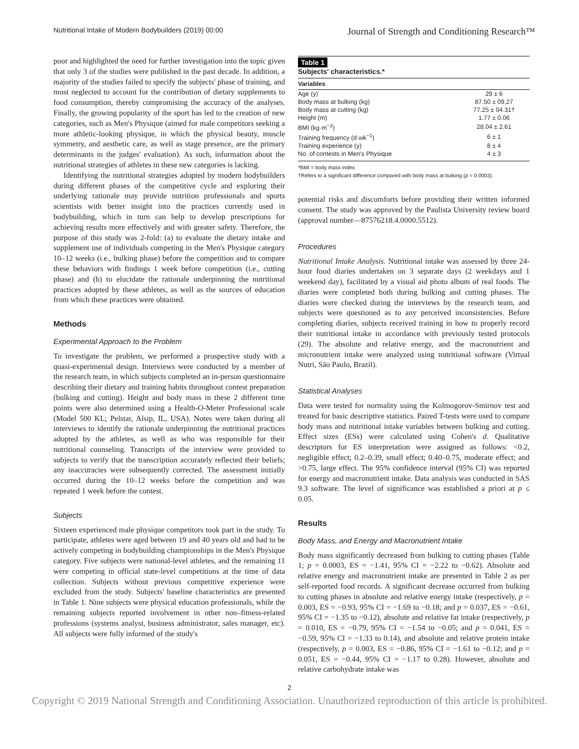Nutritional Intake of Modern Bodybuilders (2019) 00:00 Journal of Strength and Conditioning Research™
poor and highlighted the need for further investigation into the topic given that only 3 of the studies were published in the past decade. In addition, a majority of the studies failed to specify the subjects' phase of training, and most neglected to account for the contribution of dietary supplements to food consumption, thereby compromising the accuracy of the analyses. Finally, the growing popularity of the sport has led to the creation of new categories, such as Men's Physique (aimed for male competitors seeking a more athletic-looking physique, in which the physical beauty, muscle symmetry, and aesthetic care, as well as stage presence, are the primary determinants in the judges' evaluation). As such, information about the nutritional strategies of athletes in these new categories is lacking.
Identifying the nutritional strategies adopted by modern bodybuilders during different phases of the competitive cycle and exploring their underlying rationale may provide nutrition professionals and sports scientists with better insight into the practices currently used in bodybuilding, which in turn can help to develop prescriptions for achieving results more effectively and with greater safety. Therefore, the purpose of this study was 2-fold: (a) to evaluate the dietary intake and supplement use of individuals competing in the Men's Physique category 10–12 weeks (i.e., bulking phase) before the competition and to compare these behaviors with findings 1 week before competition (i.e., cutting phase) and (b) to elucidate the rationale underpinning the nutritional practices adopted by these athletes, as well as the sources of education from which these practices were obtained.
Methods
Experimental Approach to the Problem
To investigate the problem, we performed a prospective study with a quasi-experimental design. Interviews were conducted by a member of the research team, in which subjects completed an in-person questionnaire describing their dietary and training habits throughout contest preparation (bulking and cutting). Height and body mass in these 2 different time points were also determined using a Health-O-Meter Professional scale (Model 500 KL; Pelstar, Alsip, IL, USA). Notes were taken during all interviews to identify the rationale underpinning the nutritional practices adopted by the athletes, as well as who was responsible for their nutritional counseling. Transcripts of the interview were provided to subjects to verify that the transcription accurately reflected their beliefs; any inaccuracies were subsequently corrected. The assessment initially occurred during the 10–12 weeks before the competition and was repeated 1 week before the contest.
Subjects
Sixteen experienced male physique competitors took part in the study. To participate, athletes were aged between 19 and 40 years old and had to be actively competing in bodybuilding championships in the Men's Physique category. Five subjects were national-level athletes, and the remaining 11 were competing in official state-level competitions at the time of data collection. Subjects without previous competitive experience were excluded from the study. Subjects' baseline characteristics are presented in Table 1. Nine subjects were physical education professionals, while the remaining subjects reported involvement in other non–fitness-related professions (systems analyst, business administrator, sales manager, etc). All subjects were fully informed of the study's
Table 1
Subjects' characteristics.*
| Variables | |
| --- | --- |
| Age (y) | 29 ± 6 |
| Body mass at bulking (kg) | 87.50 ± 09.27 |
| Body mass at cutting (kg) | 77.25 ± 04.31† |
| Height (m) | 1.77 ± 0.06 |
| BMI (kg·m<sup>−2</sup>) | 28.04 ± 2.61 |
| Training frequency (d·wk<sup>−1</sup>) | 6 ± 1 |
| Training experience (y) | 8 ± 4 |
| No. of contests in Men's Physique | 4 ± 3 |
*BMI = body mass index.
†Refers to a significant difference compared with body mass at bulking (p = 0.0003).
potential risks and discomforts before providing their written informed consent. The study was approved by the Paulista University review board (approval number—87576218.4.0000.5512).
Procedures
Nutritional Intake Analysis. Nutritional intake was assessed by three 24-hour food diaries undertaken on 3 separate days (2 weekdays and 1 weekend day), facilitated by a visual aid photo album of real foods. The diaries were completed both during bulking and cutting phases. The diaries were checked during the interviews by the research team, and subjects were questioned as to any perceived inconsistencies. Before completing diaries, subjects received training in how to properly record their nutritional intake in accordance with previously tested protocols (29). The absolute and relative energy, and the macronutrient and micronutrient intake were analyzed using nutritional software (Virtual Nutri, São Paulo, Brazil).
Statistical Analyses
Data were tested for normality using the Kolmogorov-Smirnov test and treated for basic descriptive statistics. Paired T-tests were used to compare body mass and nutritional intake variables between bulking and cutting. Effect sizes (ESs) were calculated using Cohen's d. Qualitative descriptors for ES interpretation were assigned as follows: <0.2, negligible effect; 0.2–0.39, small effect; 0.40–0.75, moderate effect; and >0.75, large effect. The 95% confidence interval (95% CI) was reported for energy and macronutrient intake. Data analysis was conducted in SAS 9.3 software. The level of significance was established a priori at p ≤ 0.05.
Results
Body Mass, and Energy and Macronutrient Intake
Body mass significantly decreased from bulking to cutting phases (Table 1; p = 0.0003, ES = −1.41, 95% CI = −2.22 to −0.62). Absolute and relative energy and macronutrient intake are presented in Table 2 as per self-reported food records. A significant decrease occurred from bulking to cutting phases in absolute and relative energy intake (respectively, p = 0.003, ES = −0.93, 95% CI = −1.69 to −0.18; and p = 0.037, ES = −0.61, 95% CI = −1.35 to −0.12), absolute and relative fat intake (respectively, p = 0.010, ES = −0.79, 95% CI = −1.54 to −0.05; and p = 0.041, ES = −0.59, 95% CI = −1.33 to 0.14), and absolute and relative protein intake (respectively, p = 0.003, ES = −0.86, 95% CI = −1.61 to −0.12; and p = 0.051, ES = −0.44, 95% CI = −1.17 to 0.28). However, absolute and relative carbohydrate intake was
2
Copyright © 2019 National Strength and Conditioning Association. Unauthorized reproduction of this article is prohibited.